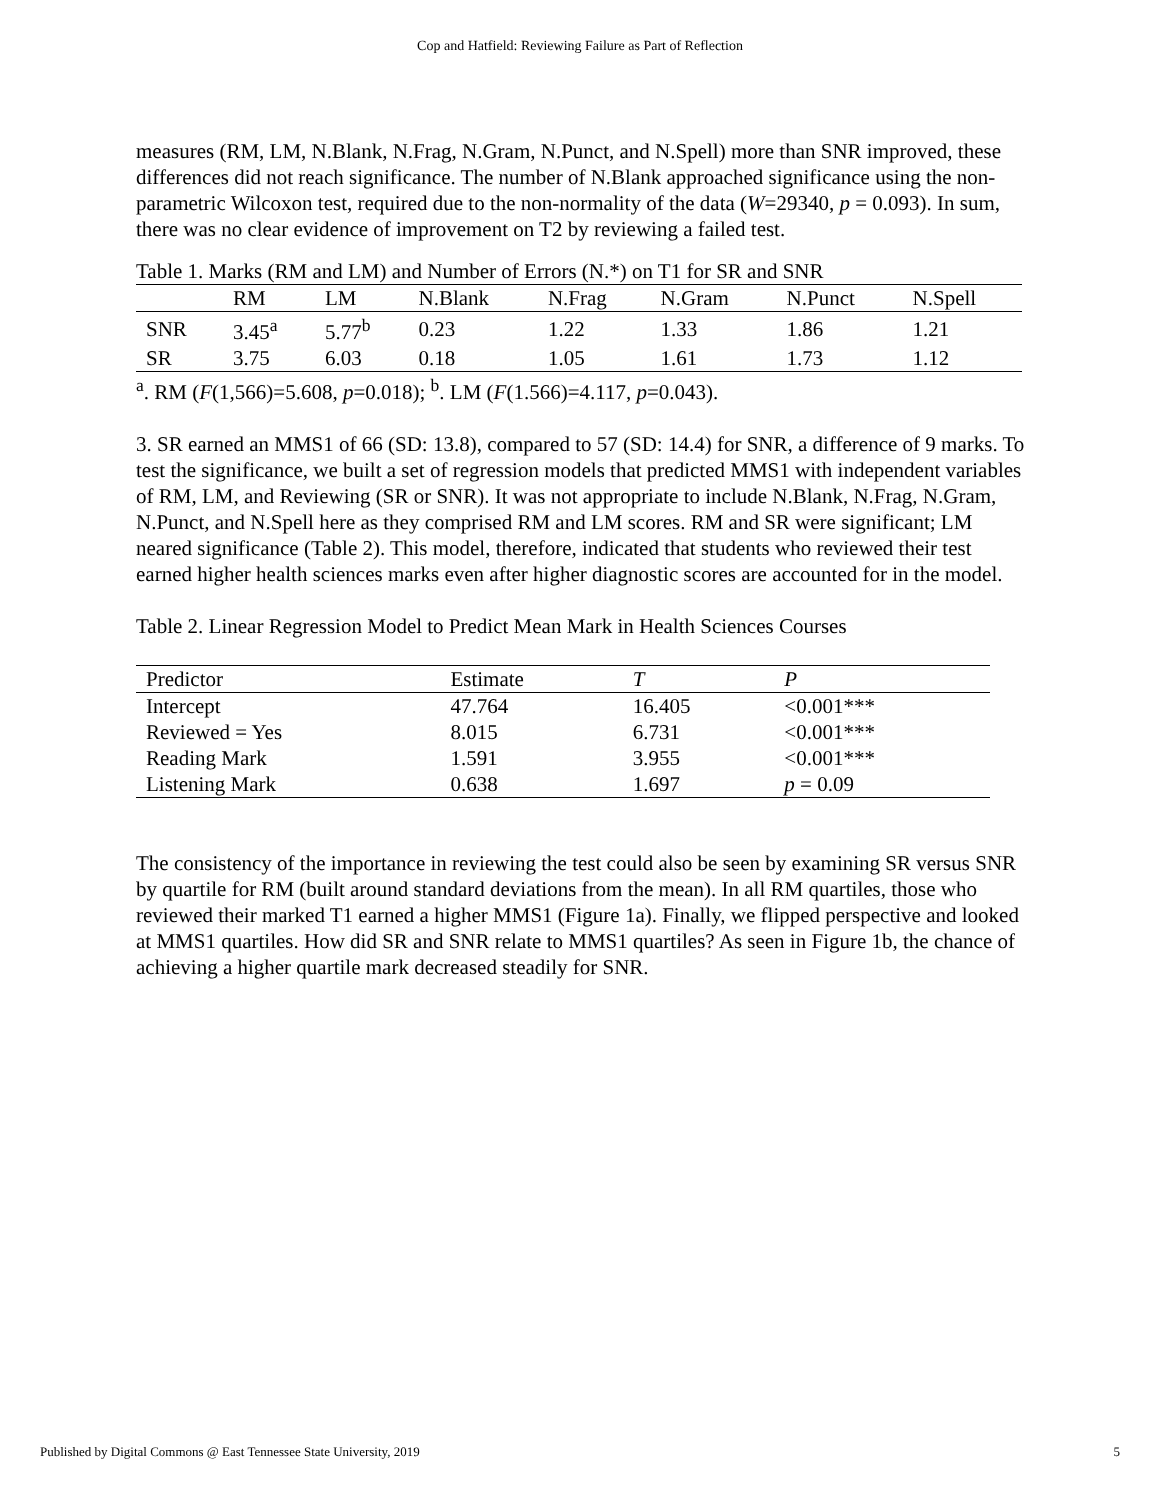Cop and Hatfield: Reviewing Failure as Part of Reflection
measures (RM, LM, N.Blank, N.Frag, N.Gram, N.Punct, and N.Spell) more than SNR improved, these differences did not reach significance. The number of N.Blank approached significance using the non-parametric Wilcoxon test, required due to the non-normality of the data (W=29340, p = 0.093). In sum, there was no clear evidence of improvement on T2 by reviewing a failed test.
Table 1. Marks (RM and LM) and Number of Errors (N.*) on T1 for SR and SNR
| | RM | LM | N.Blank | N.Frag | N.Gram | N.Punct | N.Spell |
| --- | --- | --- | --- | --- | --- | --- | --- |
| SNR | 3.45<sup>a</sup> | 5.77<sup>b</sup> | 0.23 | 1.22 | 1.33 | 1.86 | 1.21 |
| SR | 3.75 | 6.03 | 0.18 | 1.05 | 1.61 | 1.73 | 1.12 |
<sup>a</sup>. RM (F(1,566)=5.608, p=0.018); <sup>b</sup>. LM (F(1.566)=4.117, p=0.043).
3. SR earned an MMS1 of 66 (SD: 13.8), compared to 57 (SD: 14.4) for SNR, a difference of 9 marks. To test the significance, we built a set of regression models that predicted MMS1 with independent variables of RM, LM, and Reviewing (SR or SNR). It was not appropriate to include N.Blank, N.Frag, N.Gram, N.Punct, and N.Spell here as they comprised RM and LM scores. RM and SR were significant; LM neared significance (Table 2). This model, therefore, indicated that students who reviewed their test earned higher health sciences marks even after higher diagnostic scores are accounted for in the model.
Table 2. Linear Regression Model to Predict Mean Mark in Health Sciences Courses
| Predictor | Estimate | T | P |
| --- | --- | --- | --- |
| Intercept | 47.764 | 16.405 | <0.001*** |
| Reviewed = Yes | 8.015 | 6.731 | <0.001*** |
| Reading Mark | 1.591 | 3.955 | <0.001*** |
| Listening Mark | 0.638 | 1.697 | p = 0.09 |
The consistency of the importance in reviewing the test could also be seen by examining SR versus SNR by quartile for RM (built around standard deviations from the mean). In all RM quartiles, those who reviewed their marked T1 earned a higher MMS1 (Figure 1a). Finally, we flipped perspective and looked at MMS1 quartiles. How did SR and SNR relate to MMS1 quartiles? As seen in Figure 1b, the chance of achieving a higher quartile mark decreased steadily for SNR.
Published by Digital Commons @ East Tennessee State University, 2019 5